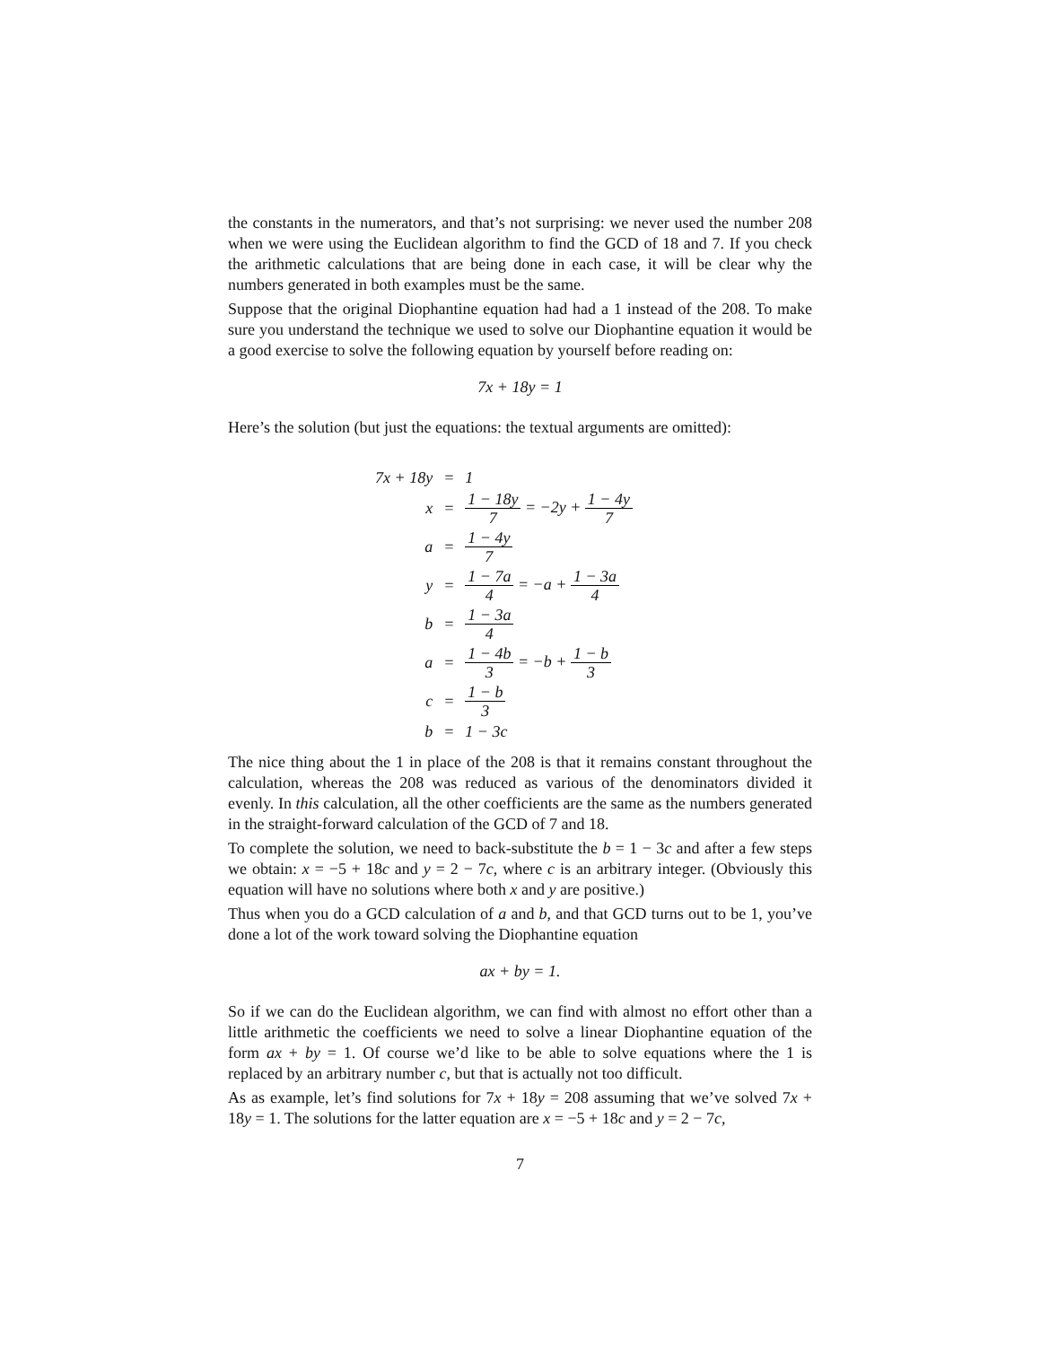the constants in the numerators, and that’s not surprising: we never used the number 208 when we were using the Euclidean algorithm to find the GCD of 18 and 7. If you check the arithmetic calculations that are being done in each case, it will be clear why the numbers generated in both examples must be the same.
Suppose that the original Diophantine equation had had a 1 instead of the 208. To make sure you understand the technique we used to solve our Diophantine equation it would be a good exercise to solve the following equation by yourself before reading on:
7x + 18y = 1
Here’s the solution (but just the equations: the textual arguments are omitted):
| 7x + 18y | = | 1 |
| x | = | 1 − 18y 7 = −2y + 1 − 4y 7 |
| a | = | 1 − 4y 7 |
| y | = | 1 − 7a 4 = −a + 1 − 3a 4 |
| b | = | 1 − 3a 4 |
| a | = | 1 − 4b 3 = −b + 1 − b 3 |
| c | = | 1 − b 3 |
| b | = | 1 − 3c |
The nice thing about the 1 in place of the 208 is that it remains constant throughout the calculation, whereas the 208 was reduced as various of the denominators divided it evenly. In this calculation, all the other coefficients are the same as the numbers generated in the straight-forward calculation of the GCD of 7 and 18.
To complete the solution, we need to back-substitute the b = 1 − 3c and after a few steps we obtain: x = −5 + 18c and y = 2 − 7c, where c is an arbitrary integer. (Obviously this equation will have no solutions where both x and y are positive.)
Thus when you do a GCD calculation of a and b, and that GCD turns out to be 1, you’ve done a lot of the work toward solving the Diophantine equation
ax + by = 1.
So if we can do the Euclidean algorithm, we can find with almost no effort other than a little arithmetic the coefficients we need to solve a linear Diophantine equation of the form ax + by = 1. Of course we’d like to be able to solve equations where the 1 is replaced by an arbitrary number c, but that is actually not too difficult.
As as example, let’s find solutions for 7x + 18y = 208 assuming that we’ve solved 7x + 18y = 1. The solutions for the latter equation are x = −5 + 18c and y = 2 − 7c,
7